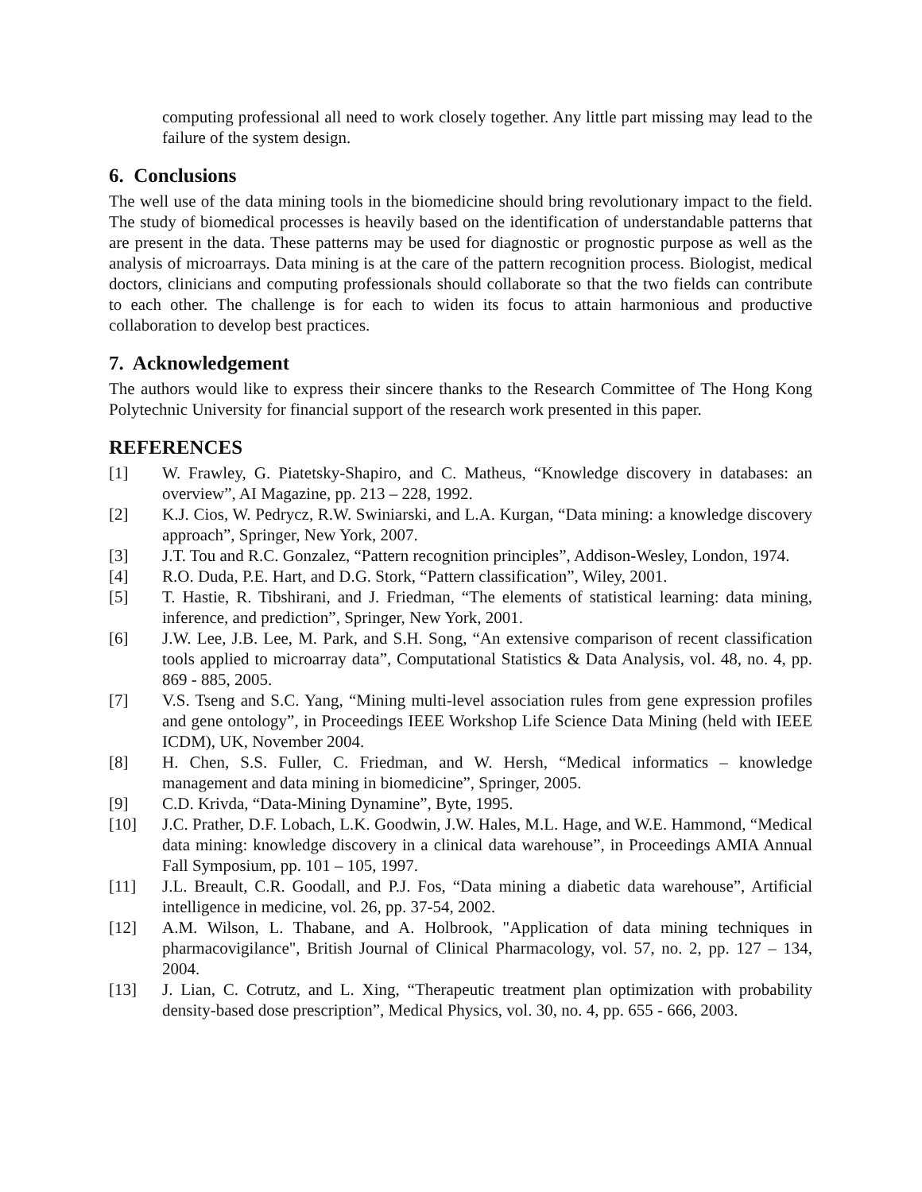computing professional all need to work closely together. Any little part missing may lead to the failure of the system design.
6. Conclusions
The well use of the data mining tools in the biomedicine should bring revolutionary impact to the field. The study of biomedical processes is heavily based on the identification of understandable patterns that are present in the data. These patterns may be used for diagnostic or prognostic purpose as well as the analysis of microarrays. Data mining is at the care of the pattern recognition process. Biologist, medical doctors, clinicians and computing professionals should collaborate so that the two fields can contribute to each other. The challenge is for each to widen its focus to attain harmonious and productive collaboration to develop best practices.
7. Acknowledgement
The authors would like to express their sincere thanks to the Research Committee of The Hong Kong Polytechnic University for financial support of the research work presented in this paper.
REFERENCES
[1] W. Frawley, G. Piatetsky-Shapiro, and C. Matheus, “Knowledge discovery in databases: an overview”, AI Magazine, pp. 213 – 228, 1992.
[2] K.J. Cios, W. Pedrycz, R.W. Swiniarski, and L.A. Kurgan, “Data mining: a knowledge discovery approach”, Springer, New York, 2007.
[3] J.T. Tou and R.C. Gonzalez, “Pattern recognition principles”, Addison-Wesley, London, 1974.
[4] R.O. Duda, P.E. Hart, and D.G. Stork, “Pattern classification”, Wiley, 2001.
[5] T. Hastie, R. Tibshirani, and J. Friedman, “The elements of statistical learning: data mining, inference, and prediction”, Springer, New York, 2001.
[6] J.W. Lee, J.B. Lee, M. Park, and S.H. Song, “An extensive comparison of recent classification tools applied to microarray data”, Computational Statistics & Data Analysis, vol. 48, no. 4, pp. 869 - 885, 2005.
[7] V.S. Tseng and S.C. Yang, “Mining multi-level association rules from gene expression profiles and gene ontology”, in Proceedings IEEE Workshop Life Science Data Mining (held with IEEE ICDM), UK, November 2004.
[8] H. Chen, S.S. Fuller, C. Friedman, and W. Hersh, “Medical informatics – knowledge management and data mining in biomedicine”, Springer, 2005.
[9] C.D. Krivda, “Data-Mining Dynamine”, Byte, 1995.
[10] J.C. Prather, D.F. Lobach, L.K. Goodwin, J.W. Hales, M.L. Hage, and W.E. Hammond, “Medical data mining: knowledge discovery in a clinical data warehouse”, in Proceedings AMIA Annual Fall Symposium, pp. 101 – 105, 1997.
[11] J.L. Breault, C.R. Goodall, and P.J. Fos, “Data mining a diabetic data warehouse”, Artificial intelligence in medicine, vol. 26, pp. 37-54, 2002.
[12] A.M. Wilson, L. Thabane, and A. Holbrook, "Application of data mining techniques in pharmacovigilance", British Journal of Clinical Pharmacology, vol. 57, no. 2, pp. 127 – 134, 2004.
[13] J. Lian, C. Cotrutz, and L. Xing, “Therapeutic treatment plan optimization with probability density-based dose prescription”, Medical Physics, vol. 30, no. 4, pp. 655 - 666, 2003.